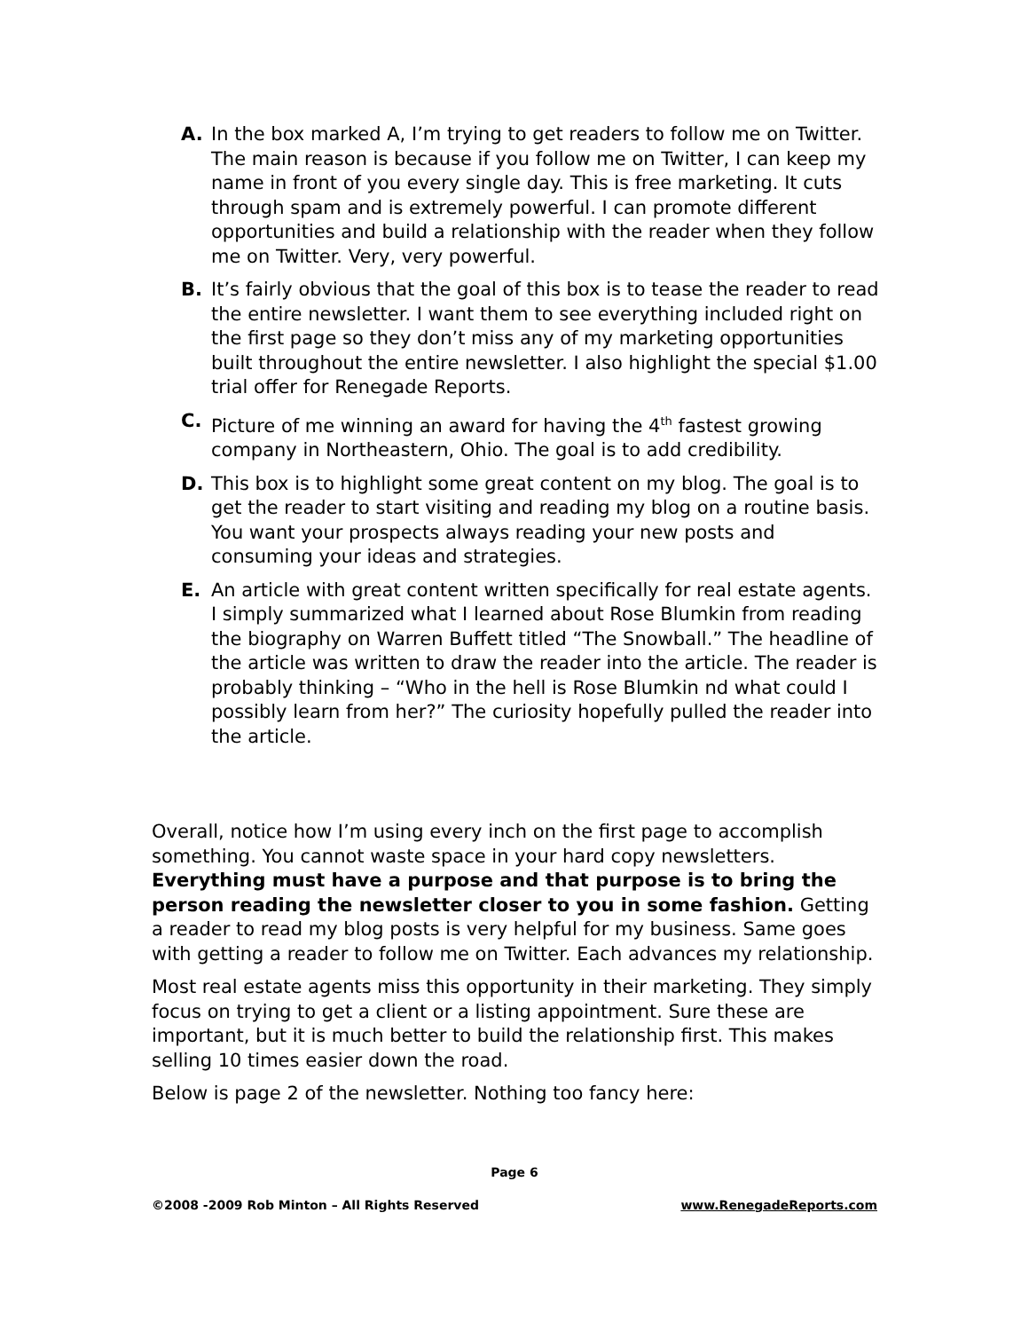A. In the box marked A, I’m trying to get readers to follow me on Twitter. The main reason is because if you follow me on Twitter, I can keep my name in front of you every single day. This is free marketing. It cuts through spam and is extremely powerful. I can promote different opportunities and build a relationship with the reader when they follow me on Twitter. Very, very powerful.
B. It’s fairly obvious that the goal of this box is to tease the reader to read the entire newsletter. I want them to see everything included right on the first page so they don’t miss any of my marketing opportunities built throughout the entire newsletter. I also highlight the special $1.00 trial offer for Renegade Reports.
C. Picture of me winning an award for having the 4<sup>th</sup> fastest growing company in Northeastern, Ohio. The goal is to add credibility.
D. This box is to highlight some great content on my blog. The goal is to get the reader to start visiting and reading my blog on a routine basis. You want your prospects always reading your new posts and consuming your ideas and strategies.
E. An article with great content written specifically for real estate agents. I simply summarized what I learned about Rose Blumkin from reading the biography on Warren Buffett titled “The Snowball.” The headline of the article was written to draw the reader into the article. The reader is probably thinking – “Who in the hell is Rose Blumkin nd what could I possibly learn from her?” The curiosity hopefully pulled the reader into the article.
Overall, notice how I’m using every inch on the first page to accomplish something. You cannot waste space in your hard copy newsletters. Everything must have a purpose and that purpose is to bring the person reading the newsletter closer to you in some fashion. Getting a reader to read my blog posts is very helpful for my business. Same goes with getting a reader to follow me on Twitter. Each advances my relationship.
Most real estate agents miss this opportunity in their marketing. They simply focus on trying to get a client or a listing appointment. Sure these are important, but it is much better to build the relationship first. This makes selling 10 times easier down the road.
Below is page 2 of the newsletter. Nothing too fancy here:
Page 6
©2008 -2009 Rob Minton – All Rights Reserved www.RenegadeReports.com